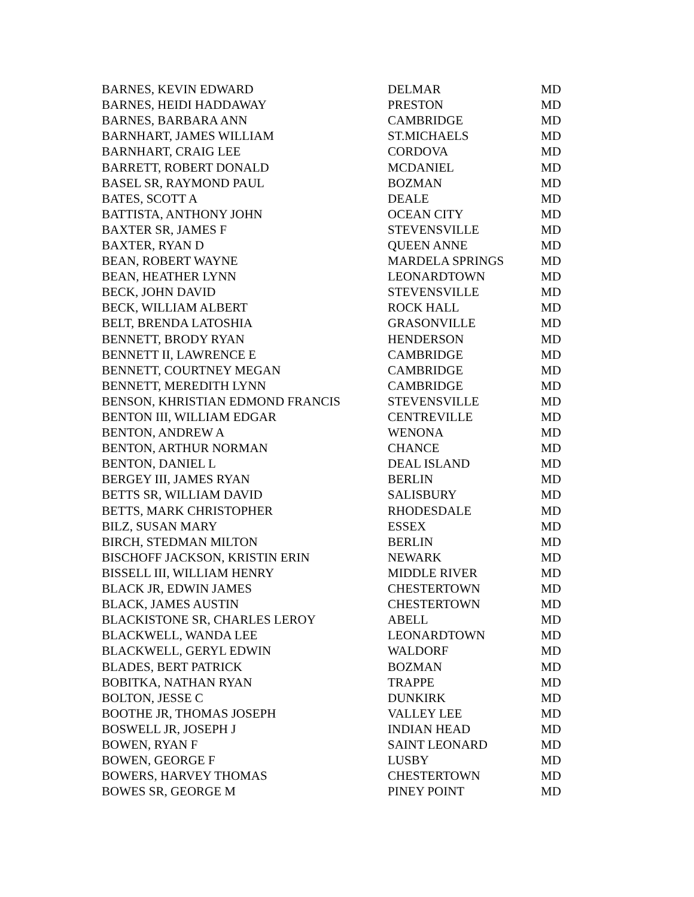| BARNES, KEVIN EDWARD | DELMAR | MD |
| BARNES, HEIDI HADDAWAY | PRESTON | MD |
| BARNES, BARBARA ANN | CAMBRIDGE | MD |
| BARNHART, JAMES WILLIAM | ST.MICHAELS | MD |
| BARNHART, CRAIG LEE | CORDOVA | MD |
| BARRETT, ROBERT DONALD | MCDANIEL | MD |
| BASEL SR, RAYMOND PAUL | BOZMAN | MD |
| BATES, SCOTT A | DEALE | MD |
| BATTISTA, ANTHONY JOHN | OCEAN CITY | MD |
| BAXTER SR, JAMES F | STEVENSVILLE | MD |
| BAXTER, RYAN D | QUEEN ANNE | MD |
| BEAN, ROBERT WAYNE | MARDELA SPRINGS | MD |
| BEAN, HEATHER LYNN | LEONARDTOWN | MD |
| BECK, JOHN DAVID | STEVENSVILLE | MD |
| BECK, WILLIAM ALBERT | ROCK HALL | MD |
| BELT, BRENDA LATOSHIA | GRASONVILLE | MD |
| BENNETT, BRODY RYAN | HENDERSON | MD |
| BENNETT II, LAWRENCE E | CAMBRIDGE | MD |
| BENNETT, COURTNEY MEGAN | CAMBRIDGE | MD |
| BENNETT, MEREDITH LYNN | CAMBRIDGE | MD |
| BENSON, KHRISTIAN EDMOND FRANCIS | STEVENSVILLE | MD |
| BENTON III, WILLIAM EDGAR | CENTREVILLE | MD |
| BENTON, ANDREW A | WENONA | MD |
| BENTON, ARTHUR NORMAN | CHANCE | MD |
| BENTON, DANIEL L | DEAL ISLAND | MD |
| BERGEY III, JAMES RYAN | BERLIN | MD |
| BETTS SR, WILLIAM DAVID | SALISBURY | MD |
| BETTS, MARK CHRISTOPHER | RHODESDALE | MD |
| BILZ, SUSAN MARY | ESSEX | MD |
| BIRCH, STEDMAN MILTON | BERLIN | MD |
| BISCHOFF JACKSON, KRISTIN ERIN | NEWARK | MD |
| BISSELL III, WILLIAM HENRY | MIDDLE RIVER | MD |
| BLACK JR, EDWIN JAMES | CHESTERTOWN | MD |
| BLACK, JAMES AUSTIN | CHESTERTOWN | MD |
| BLACKISTONE SR, CHARLES LEROY | ABELL | MD |
| BLACKWELL, WANDA LEE | LEONARDTOWN | MD |
| BLACKWELL, GERYL EDWIN | WALDORF | MD |
| BLADES, BERT PATRICK | BOZMAN | MD |
| BOBITKA, NATHAN RYAN | TRAPPE | MD |
| BOLTON, JESSE C | DUNKIRK | MD |
| BOOTHE JR, THOMAS JOSEPH | VALLEY LEE | MD |
| BOSWELL JR, JOSEPH J | INDIAN HEAD | MD |
| BOWEN, RYAN F | SAINT LEONARD | MD |
| BOWEN, GEORGE F | LUSBY | MD |
| BOWERS, HARVEY THOMAS | CHESTERTOWN | MD |
| BOWES SR, GEORGE M | PINEY POINT | MD |